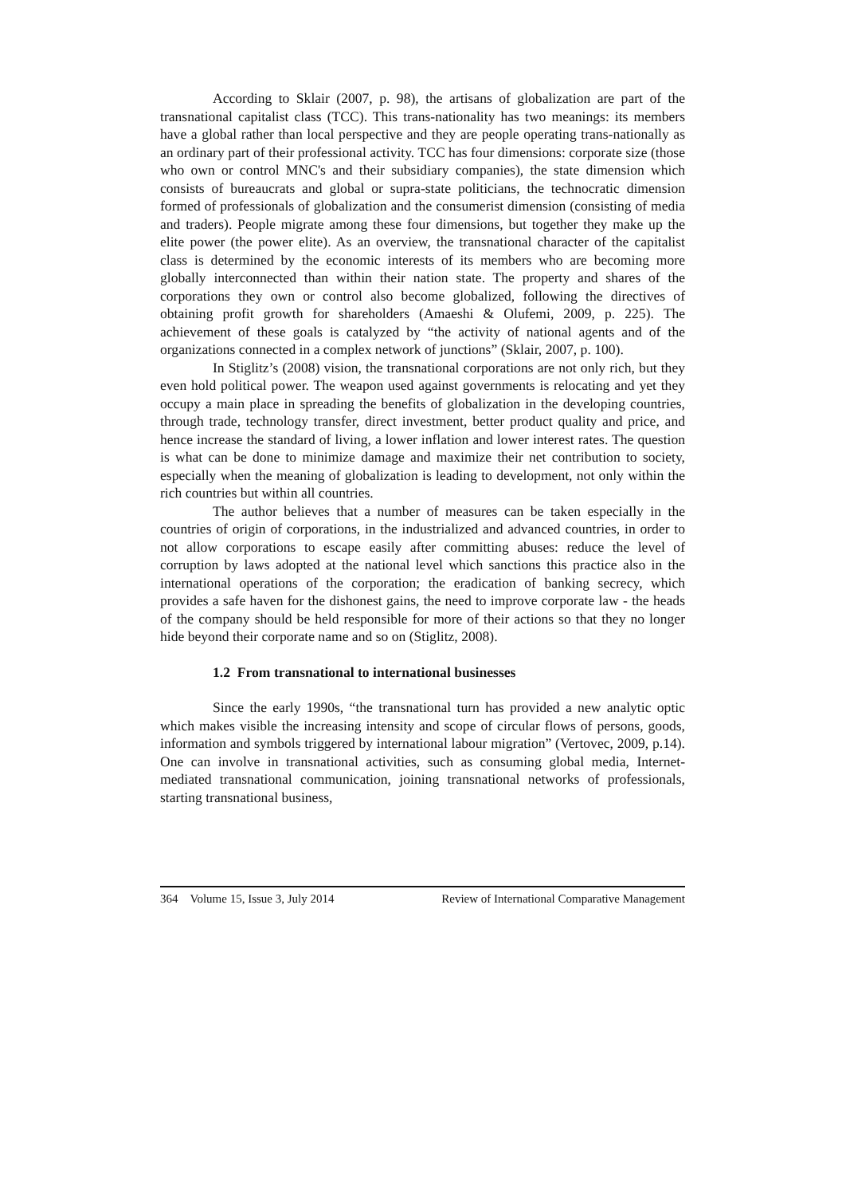According to Sklair (2007, p. 98), the artisans of globalization are part of the transnational capitalist class (TCC). This trans-nationality has two meanings: its members have a global rather than local perspective and they are people operating trans-nationally as an ordinary part of their professional activity. TCC has four dimensions: corporate size (those who own or control MNC's and their subsidiary companies), the state dimension which consists of bureaucrats and global or supra-state politicians, the technocratic dimension formed of professionals of globalization and the consumerist dimension (consisting of media and traders). People migrate among these four dimensions, but together they make up the elite power (the power elite). As an overview, the transnational character of the capitalist class is determined by the economic interests of its members who are becoming more globally interconnected than within their nation state. The property and shares of the corporations they own or control also become globalized, following the directives of obtaining profit growth for shareholders (Amaeshi & Olufemi, 2009, p. 225). The achievement of these goals is catalyzed by “the activity of national agents and of the organizations connected in a complex network of junctions” (Sklair, 2007, p. 100).
In Stiglitz’s (2008) vision, the transnational corporations are not only rich, but they even hold political power. The weapon used against governments is relocating and yet they occupy a main place in spreading the benefits of globalization in the developing countries, through trade, technology transfer, direct investment, better product quality and price, and hence increase the standard of living, a lower inflation and lower interest rates. The question is what can be done to minimize damage and maximize their net contribution to society, especially when the meaning of globalization is leading to development, not only within the rich countries but within all countries.
The author believes that a number of measures can be taken especially in the countries of origin of corporations, in the industrialized and advanced countries, in order to not allow corporations to escape easily after committing abuses: reduce the level of corruption by laws adopted at the national level which sanctions this practice also in the international operations of the corporation; the eradication of banking secrecy, which provides a safe haven for the dishonest gains, the need to improve corporate law - the heads of the company should be held responsible for more of their actions so that they no longer hide beyond their corporate name and so on (Stiglitz, 2008).
1.2 From transnational to international businesses
Since the early 1990s, “the transnational turn has provided a new analytic optic which makes visible the increasing intensity and scope of circular flows of persons, goods, information and symbols triggered by international labour migration” (Vertovec, 2009, p.14). One can involve in transnational activities, such as consuming global media, Internet-mediated transnational communication, joining transnational networks of professionals, starting transnational business,
364 Volume 15, Issue 3, July 2014 Review of International Comparative Management